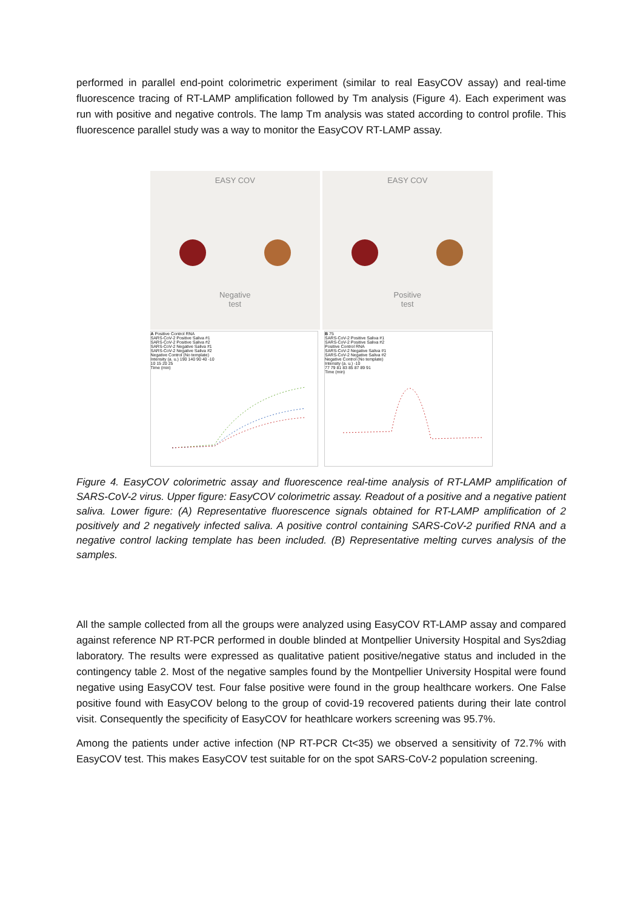performed in parallel end-point colorimetric experiment (similar to real EasyCOV assay) and real-time fluorescence tracing of RT-LAMP amplification followed by Tm analysis (Figure 4). Each experiment was run with positive and negative controls. The lamp Tm analysis was stated according to control profile. This fluorescence parallel study was a way to monitor the EasyCOV RT-LAMP assay.
EASY COV
Negative
test
EASY COV
Positive
test
A Positive Control RNA
SARS-CoV-2 Positive Saliva #1
SARS-CoV-2 Positive Saliva #2
SARS-CoV-2 Negative Saliva #1
SARS-CoV-2 Negative Saliva #2
Negative Control (No template)
Intensity (a. u.) 190 140 90 40 -10
10 15 20 25
Time (min)
B 75
SARS-CoV-2 Positive Saliva #1
SARS-CoV-2 Positive Saliva #2
Positive Control RNA
SARS-CoV-2 Negative Saliva #1
SARS-CoV-2 Negative Saliva #2
Negative Control (No template)
Intensity (a. u.) -10
77 79 81 83 85 87 89 91
Time (min)
Figure 4. EasyCOV colorimetric assay and fluorescence real-time analysis of RT-LAMP amplification of SARS-CoV-2 virus. Upper figure: EasyCOV colorimetric assay. Readout of a positive and a negative patient saliva. Lower figure: (A) Representative fluorescence signals obtained for RT-LAMP amplification of 2 positively and 2 negatively infected saliva. A positive control containing SARS-CoV-2 purified RNA and a negative control lacking template has been included. (B) Representative melting curves analysis of the samples.
All the sample collected from all the groups were analyzed using EasyCOV RT-LAMP assay and compared against reference NP RT-PCR performed in double blinded at Montpellier University Hospital and Sys2diag laboratory. The results were expressed as qualitative patient positive/negative status and included in the contingency table 2. Most of the negative samples found by the Montpellier University Hospital were found negative using EasyCOV test. Four false positive were found in the group healthcare workers. One False positive found with EasyCOV belong to the group of covid-19 recovered patients during their late control visit. Consequently the specificity of EasyCOV for heathlcare workers screening was 95.7%.
Among the patients under active infection (NP RT-PCR Ct<35) we observed a sensitivity of 72.7% with EasyCOV test. This makes EasyCOV test suitable for on the spot SARS-CoV-2 population screening.